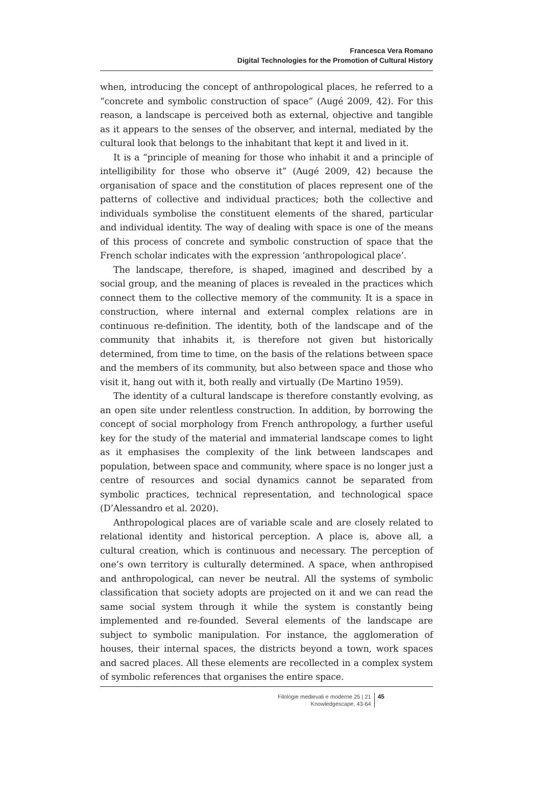Francesca Vera Romano
Digital Technologies for the Promotion of Cultural History
when, introducing the concept of anthropological places, he referred to a “concrete and symbolic construction of space” (Augé 2009, 42). For this reason, a landscape is perceived both as external, objective and tangible as it appears to the senses of the observer, and internal, mediated by the cultural look that belongs to the inhabitant that kept it and lived in it.
It is a “principle of meaning for those who inhabit it and a principle of intelligibility for those who observe it” (Augé 2009, 42) because the organisation of space and the constitution of places represent one of the patterns of collective and individual practices; both the collective and individuals symbolise the constituent elements of the shared, particular and individual identity. The way of dealing with space is one of the means of this process of concrete and symbolic construction of space that the French scholar indicates with the expression ‘anthropological place’.
The landscape, therefore, is shaped, imagined and described by a social group, and the meaning of places is revealed in the practices which connect them to the collective memory of the community. It is a space in construction, where internal and external complex relations are in continuous re-definition. The identity, both of the landscape and of the community that inhabits it, is therefore not given but historically determined, from time to time, on the basis of the relations between space and the members of its community, but also between space and those who visit it, hang out with it, both really and virtually (De Martino 1959).
The identity of a cultural landscape is therefore constantly evolving, as an open site under relentless construction. In addition, by borrowing the concept of social morphology from French anthropology, a further useful key for the study of the material and immaterial landscape comes to light as it emphasises the complexity of the link between landscapes and population, between space and community, where space is no longer just a centre of resources and social dynamics cannot be separated from symbolic practices, technical representation, and technological space (D’Alessandro et al. 2020).
Anthropological places are of variable scale and are closely related to relational identity and historical perception. A place is, above all, a cultural creation, which is continuous and necessary. The perception of one’s own territory is culturally determined. A space, when anthropised and anthropological, can never be neutral. All the systems of symbolic classification that society adopts are projected on it and we can read the same social system through it while the system is constantly being implemented and re-founded. Several elements of the landscape are subject to symbolic manipulation. For instance, the agglomeration of houses, their internal spaces, the districts beyond a town, work spaces and sacred places. All these elements are recollected in a complex system of symbolic references that organises the entire space.
Filologie medievali e moderne 25 | 21
Knowledgescape, 43-64
45